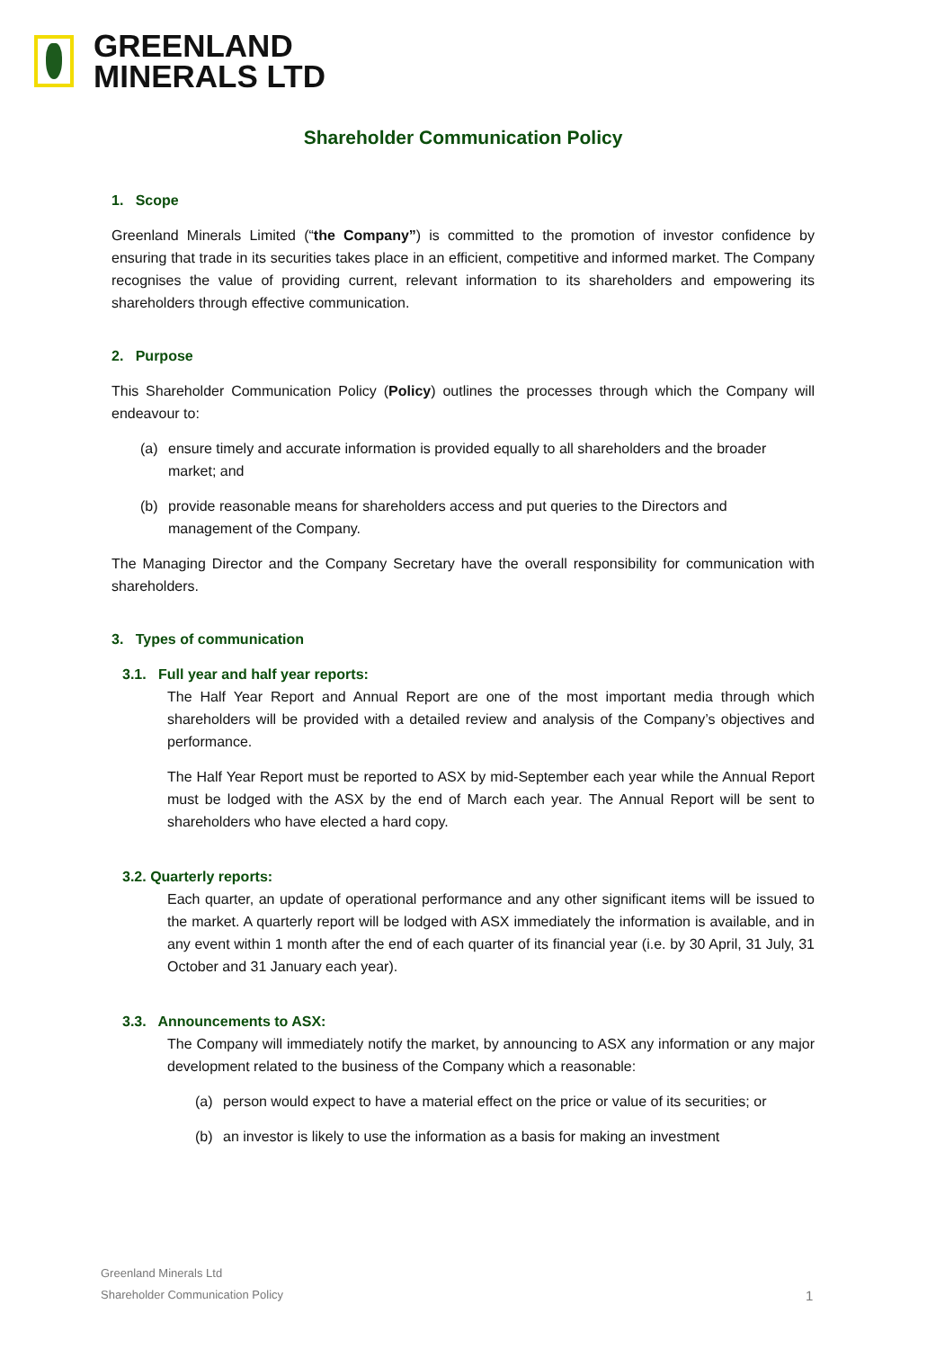GREENLAND
MINERALS LTD
Shareholder Communication Policy
1. Scope
Greenland Minerals Limited (“the Company”) is committed to the promotion of investor confidence by ensuring that trade in its securities takes place in an efficient, competitive and informed market. The Company recognises the value of providing current, relevant information to its shareholders and empowering its shareholders through effective communication.
2. Purpose
This Shareholder Communication Policy (Policy) outlines the processes through which the Company will endeavour to:
(a) ensure timely and accurate information is provided equally to all shareholders and the broader market; and
(b) provide reasonable means for shareholders access and put queries to the Directors and management of the Company.
The Managing Director and the Company Secretary have the overall responsibility for communication with shareholders.
3. Types of communication
3.1. Full year and half year reports:
The Half Year Report and Annual Report are one of the most important media through which shareholders will be provided with a detailed review and analysis of the Company’s objectives and performance.
The Half Year Report must be reported to ASX by mid-September each year while the Annual Report must be lodged with the ASX by the end of March each year. The Annual Report will be sent to shareholders who have elected a hard copy.
3.2. Quarterly reports:
Each quarter, an update of operational performance and any other significant items will be issued to the market. A quarterly report will be lodged with ASX immediately the information is available, and in any event within 1 month after the end of each quarter of its financial year (i.e. by 30 April, 31 July, 31 October and 31 January each year).
3.3. Announcements to ASX:
The Company will immediately notify the market, by announcing to ASX any information or any major development related to the business of the Company which a reasonable:
(a) person would expect to have a material effect on the price or value of its securities; or
(b) an investor is likely to use the information as a basis for making an investment
Greenland Minerals Ltd
Shareholder Communication Policy
1